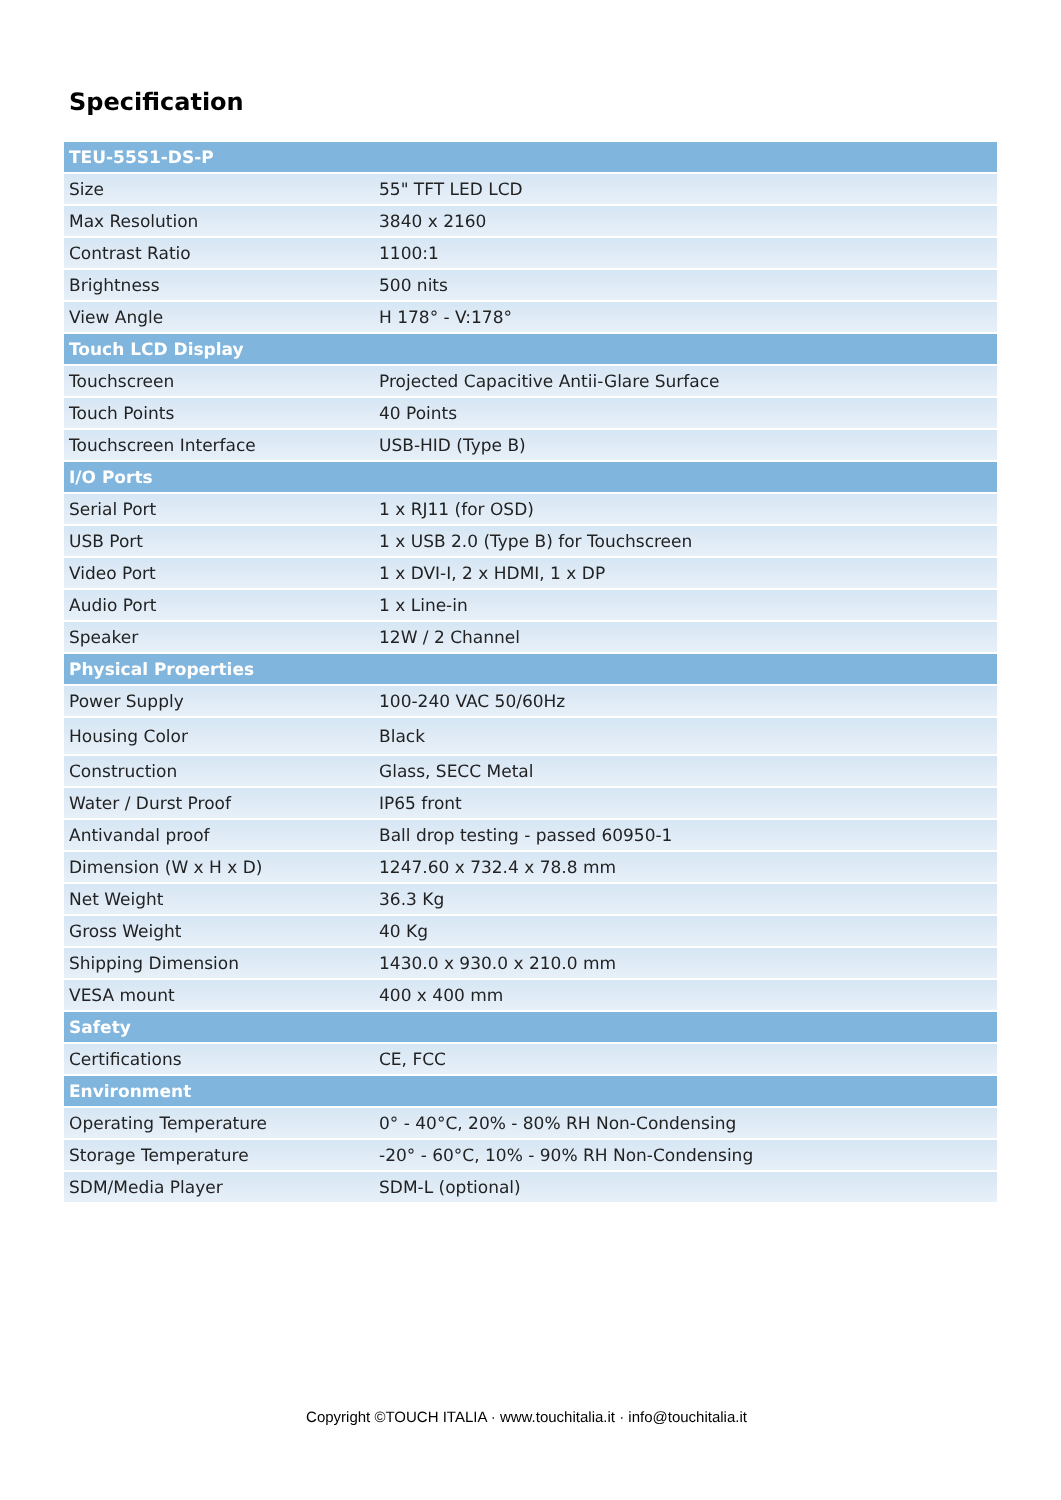Specification
| TEU-55S1-DS-P | |
| --- | --- |
| Size | 55" TFT LED LCD |
| Max Resolution | 3840 x 2160 |
| Contrast Ratio | 1100:1 |
| Brightness | 500 nits |
| View Angle | H 178° - V:178° |
| Touch LCD Display | |
| Touchscreen | Projected Capacitive Antii-Glare Surface |
| Touch Points | 40 Points |
| Touchscreen Interface | USB-HID (Type B) |
| I/O Ports | |
| Serial Port | 1 x RJ11 (for OSD) |
| USB Port | 1 x USB 2.0 (Type B) for Touchscreen |
| Video Port | 1 x DVI-I, 2 x HDMI, 1 x DP |
| Audio Port | 1 x Line-in |
| Speaker | 12W / 2 Channel |
| Physical Properties | |
| Power Supply | 100-240 VAC 50/60Hz |
| Housing Color | Black |
| Construction | Glass, SECC Metal |
| Water / Durst Proof | IP65 front |
| Antivandal proof | Ball drop testing - passed 60950-1 |
| Dimension (W x H x D) | 1247.60 x 732.4 x 78.8 mm |
| Net Weight | 36.3 Kg |
| Gross Weight | 40 Kg |
| Shipping Dimension | 1430.0 x 930.0 x 210.0 mm |
| VESA mount | 400 x 400 mm |
| Safety | |
| Certifications | CE, FCC |
| Environment | |
| Operating Temperature | 0° - 40°C, 20% - 80% RH Non-Condensing |
| Storage Temperature | -20° - 60°C, 10% - 90% RH Non-Condensing |
| SDM/Media Player | SDM-L (optional) |
Copyright ©TOUCH ITALIA · www.touchitalia.it · info@touchitalia.it